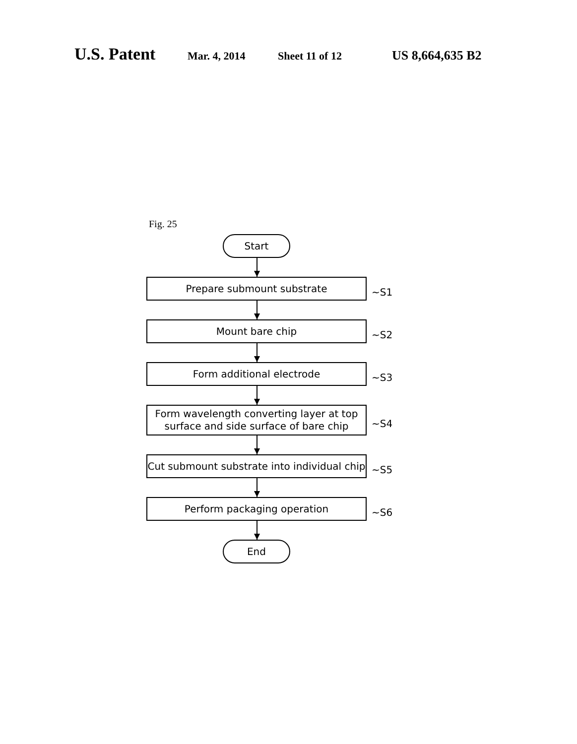U.S. Patent Mar. 4, 2014 Sheet 11 of 12 US 8,664,635 B2
Fig. 25
Start
Prepare submount substrate
~S1
Mount bare chip
~S2
Form additional electrode
~S3
Form wavelength converting layer at top
surface and side surface of bare chip
~S4
Cut submount substrate into individual chip
~S5
Perform packaging operation
~S6
End